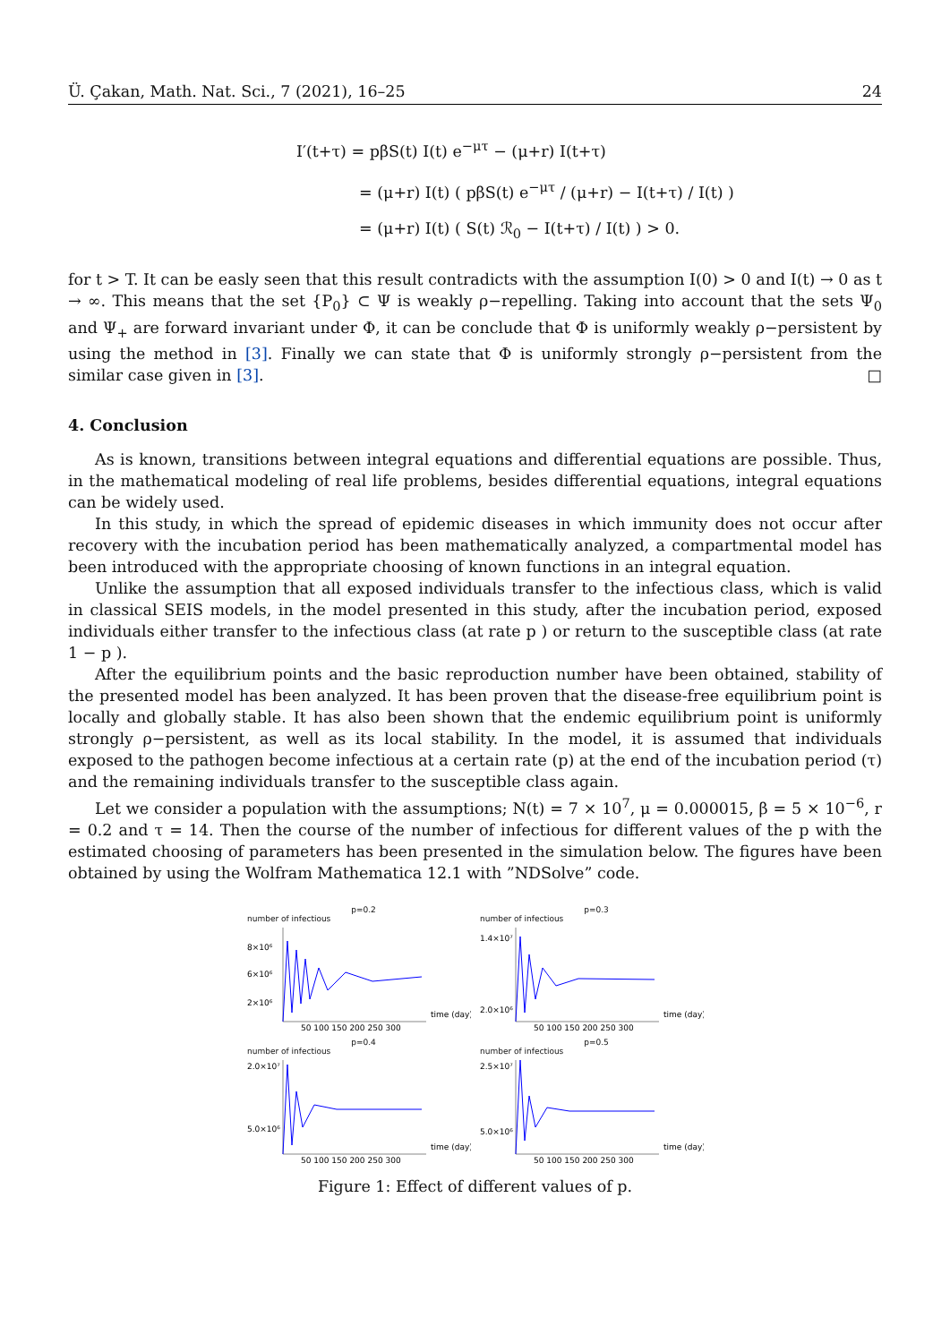Ü. Çakan, Math. Nat. Sci., 7 (2021), 16–25 24
I′(t+τ) = pβS(t) I(t) e<sup>−μτ</sup> − (μ+r) I(t+τ)
= (μ+r) I(t) ( pβS(t) e<sup>−μτ</sup> / (μ+r) − I(t+τ) / I(t) )
= (μ+r) I(t) ( S(t) ℛ<sub>0</sub> − I(t+τ) / I(t) ) > 0.
for t > T. It can be easly seen that this result contradicts with the assumption I(0) > 0 and I(t) → 0 as t → ∞. This means that the set {P<sub>0</sub>} ⊂ Ψ is weakly ρ−repelling. Taking into account that the sets Ψ<sub>0</sub> and Ψ<sub>+</sub> are forward invariant under Φ, it can be conclude that Φ is uniformly weakly ρ−persistent by using the method in [3]. Finally we can state that Φ is uniformly strongly ρ−persistent from the similar case given in [3]. □
4. Conclusion
As is known, transitions between integral equations and differential equations are possible. Thus, in the mathematical modeling of real life problems, besides differential equations, integral equations can be widely used.
In this study, in which the spread of epidemic diseases in which immunity does not occur after recovery with the incubation period has been mathematically analyzed, a compartmental model has been introduced with the appropriate choosing of known functions in an integral equation.
Unlike the assumption that all exposed individuals transfer to the infectious class, which is valid in classical SEIS models, in the model presented in this study, after the incubation period, exposed individuals either transfer to the infectious class (at rate p ) or return to the susceptible class (at rate 1 − p ).
After the equilibrium points and the basic reproduction number have been obtained, stability of the presented model has been analyzed. It has been proven that the disease-free equilibrium point is locally and globally stable. It has also been shown that the endemic equilibrium point is uniformly strongly ρ−persistent, as well as its local stability. In the model, it is assumed that individuals exposed to the pathogen become infectious at a certain rate (p) at the end of the incubation period (τ) and the remaining individuals transfer to the susceptible class again.
Let we consider a population with the assumptions; N(t) = 7 × 10<sup>7</sup>, μ = 0.000015, β = 5 × 10<sup>−6</sup>, r = 0.2 and τ = 14. Then the course of the number of infectious for different values of the p with the estimated choosing of parameters has been presented in the simulation below. The figures have been obtained by using the Wolfram Mathematica 12.1 with ”NDSolve” code.
p=0.2
number of infectious
8×10⁶
6×10⁶
2×10⁶
50 100 150 200 250 300
time (day)
p=0.3
number of infectious
1.4×10⁷
2.0×10⁶
50 100 150 200 250 300
time (day)
p=0.4
number of infectious
2.0×10⁷
5.0×10⁶
50 100 150 200 250 300
time (day)
p=0.5
number of infectious
2.5×10⁷
5.0×10⁶
50 100 150 200 250 300
time (day)
Figure 1: Effect of different values of p.